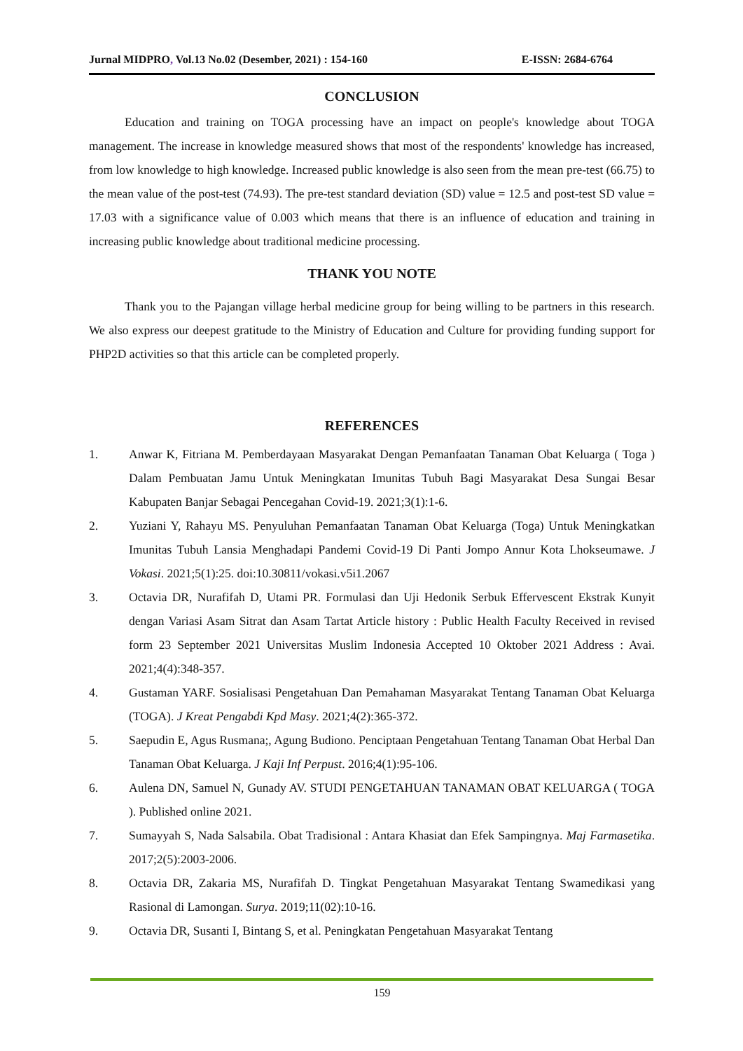Jurnal MIDPRO, Vol.13 No.02 (Desember, 2021) : 154-160 E-ISSN: 2684-6764
CONCLUSION
Education and training on TOGA processing have an impact on people's knowledge about TOGA management. The increase in knowledge measured shows that most of the respondents' knowledge has increased, from low knowledge to high knowledge. Increased public knowledge is also seen from the mean pre-test (66.75) to the mean value of the post-test (74.93). The pre-test standard deviation (SD) value = 12.5 and post-test SD value = 17.03 with a significance value of 0.003 which means that there is an influence of education and training in increasing public knowledge about traditional medicine processing.
THANK YOU NOTE
Thank you to the Pajangan village herbal medicine group for being willing to be partners in this research. We also express our deepest gratitude to the Ministry of Education and Culture for providing funding support for PHP2D activities so that this article can be completed properly.
REFERENCES
1. Anwar K, Fitriana M. Pemberdayaan Masyarakat Dengan Pemanfaatan Tanaman Obat Keluarga ( Toga ) Dalam Pembuatan Jamu Untuk Meningkatan Imunitas Tubuh Bagi Masyarakat Desa Sungai Besar Kabupaten Banjar Sebagai Pencegahan Covid-19. 2021;3(1):1-6.
2. Yuziani Y, Rahayu MS. Penyuluhan Pemanfaatan Tanaman Obat Keluarga (Toga) Untuk Meningkatkan Imunitas Tubuh Lansia Menghadapi Pandemi Covid-19 Di Panti Jompo Annur Kota Lhokseumawe. J Vokasi. 2021;5(1):25. doi:10.30811/vokasi.v5i1.2067
3. Octavia DR, Nurafifah D, Utami PR. Formulasi dan Uji Hedonik Serbuk Effervescent Ekstrak Kunyit dengan Variasi Asam Sitrat dan Asam Tartat Article history : Public Health Faculty Received in revised form 23 September 2021 Universitas Muslim Indonesia Accepted 10 Oktober 2021 Address : Avai. 2021;4(4):348-357.
4. Gustaman YARF. Sosialisasi Pengetahuan Dan Pemahaman Masyarakat Tentang Tanaman Obat Keluarga (TOGA). J Kreat Pengabdi Kpd Masy. 2021;4(2):365-372.
5. Saepudin E, Agus Rusmana;, Agung Budiono. Penciptaan Pengetahuan Tentang Tanaman Obat Herbal Dan Tanaman Obat Keluarga. J Kaji Inf Perpust. 2016;4(1):95-106.
6. Aulena DN, Samuel N, Gunady AV. STUDI PENGETAHUAN TANAMAN OBAT KELUARGA ( TOGA ). Published online 2021.
7. Sumayyah S, Nada Salsabila. Obat Tradisional : Antara Khasiat dan Efek Sampingnya. Maj Farmasetika. 2017;2(5):2003-2006.
8. Octavia DR, Zakaria MS, Nurafifah D. Tingkat Pengetahuan Masyarakat Tentang Swamedikasi yang Rasional di Lamongan. Surya. 2019;11(02):10-16.
9. Octavia DR, Susanti I, Bintang S, et al. Peningkatan Pengetahuan Masyarakat Tentang
159